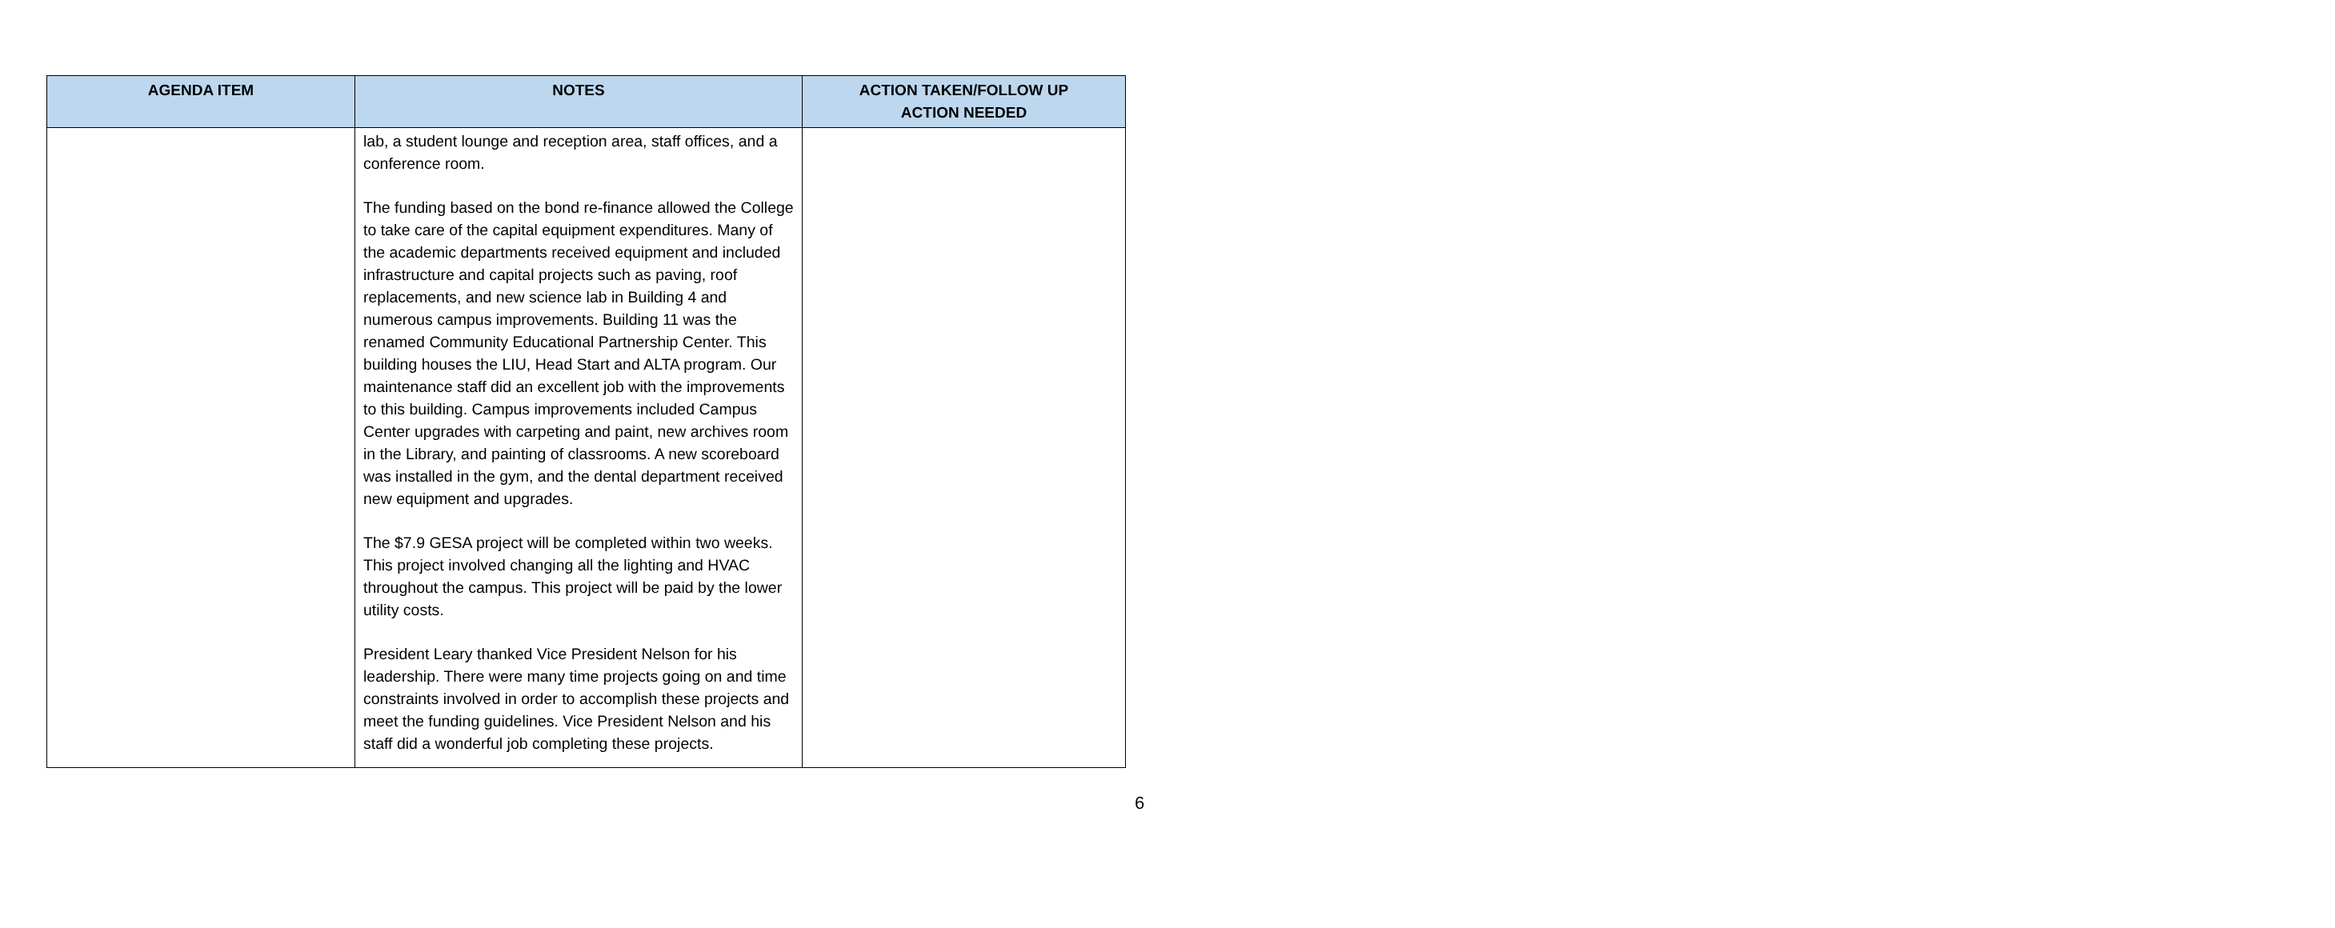| AGENDA ITEM | NOTES | ACTION TAKEN/FOLLOW UP ACTION NEEDED |
| --- | --- | --- |
| | lab, a student lounge and reception area, staff offices, and a conference room. The funding based on the bond re-finance allowed the College to take care of the capital equipment expenditures. Many of the academic departments received equipment and included infrastructure and capital projects such as paving, roof replacements, and new science lab in Building 4 and numerous campus improvements. Building 11 was the renamed Community Educational Partnership Center. This building houses the LIU, Head Start and ALTA program. Our maintenance staff did an excellent job with the improvements to this building. Campus improvements included Campus Center upgrades with carpeting and paint, new archives room in the Library, and painting of classrooms. A new scoreboard was installed in the gym, and the dental department received new equipment and upgrades. The $7.9 GESA project will be completed within two weeks. This project involved changing all the lighting and HVAC throughout the campus. This project will be paid by the lower utility costs. President Leary thanked Vice President Nelson for his leadership. There were many time projects going on and time constraints involved in order to accomplish these projects and meet the funding guidelines. Vice President Nelson and his staff did a wonderful job completing these projects. | |
6